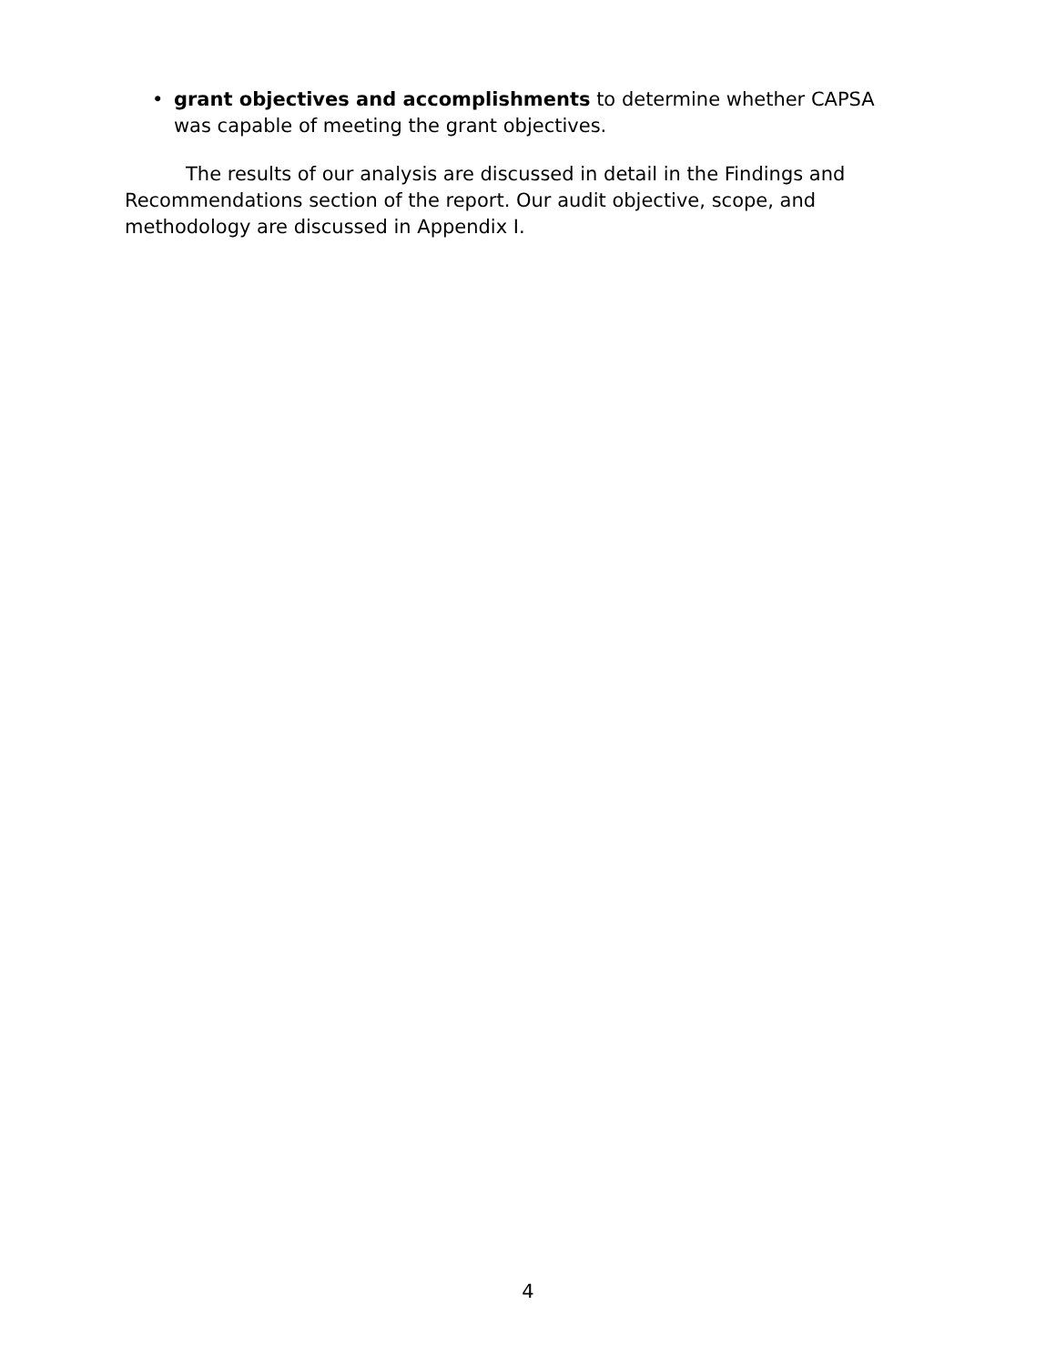• grant objectives and accomplishments to determine whether CAPSA was capable of meeting the grant objectives.
The results of our analysis are discussed in detail in the Findings and Recommendations section of the report. Our audit objective, scope, and methodology are discussed in Appendix I.
4